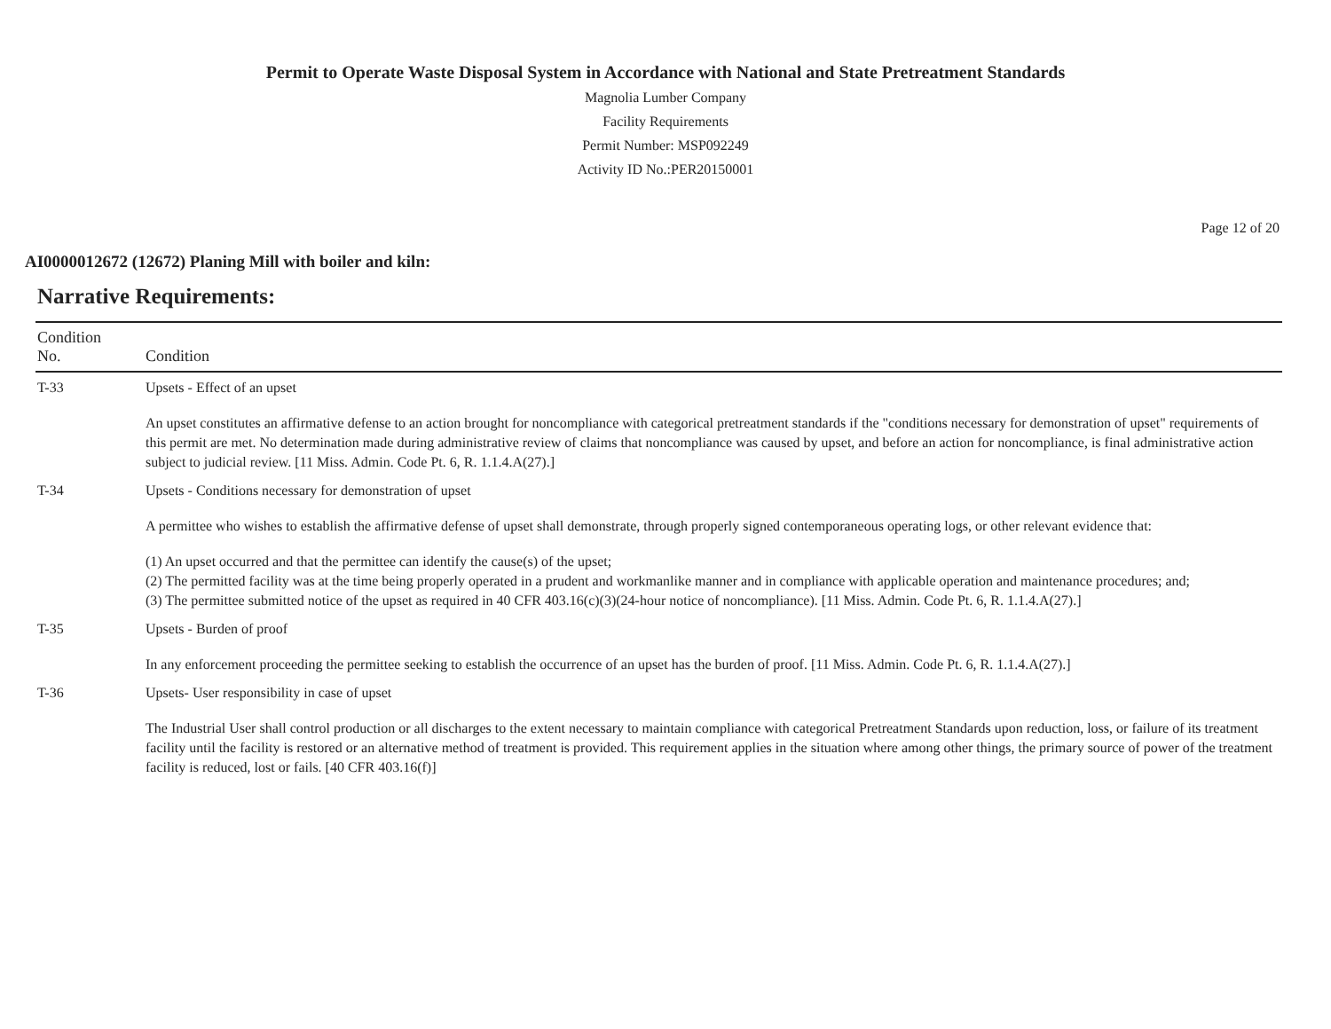Permit to Operate Waste Disposal System in Accordance with National and State Pretreatment Standards
Magnolia Lumber Company
Facility Requirements
Permit Number: MSP092249
Activity ID No.:PER20150001
Page 12 of 20
AI0000012672 (12672) Planing Mill with boiler and kiln:
Narrative Requirements:
| Condition No. | Condition |
| --- | --- |
| T-33 | Upsets - Effect of an upset An upset constitutes an affirmative defense to an action brought for noncompliance with categorical pretreatment standards if the "conditions necessary for demonstration of upset" requirements of this permit are met. No determination made during administrative review of claims that noncompliance was caused by upset, and before an action for noncompliance, is final administrative action subject to judicial review. [11 Miss. Admin. Code Pt. 6, R. 1.1.4.A(27).] |
| T-34 | Upsets - Conditions necessary for demonstration of upset A permittee who wishes to establish the affirmative defense of upset shall demonstrate, through properly signed contemporaneous operating logs, or other relevant evidence that: (1) An upset occurred and that the permittee can identify the cause(s) of the upset; (2) The permitted facility was at the time being properly operated in a prudent and workmanlike manner and in compliance with applicable operation and maintenance procedures; and; (3) The permittee submitted notice of the upset as required in 40 CFR 403.16(c)(3)(24-hour notice of noncompliance). [11 Miss. Admin. Code Pt. 6, R. 1.1.4.A(27).] |
| T-35 | Upsets - Burden of proof In any enforcement proceeding the permittee seeking to establish the occurrence of an upset has the burden of proof. [11 Miss. Admin. Code Pt. 6, R. 1.1.4.A(27).] |
| T-36 | Upsets- User responsibility in case of upset The Industrial User shall control production or all discharges to the extent necessary to maintain compliance with categorical Pretreatment Standards upon reduction, loss, or failure of its treatment facility until the facility is restored or an alternative method of treatment is provided. This requirement applies in the situation where among other things, the primary source of power of the treatment facility is reduced, lost or fails. [40 CFR 403.16(f)] |